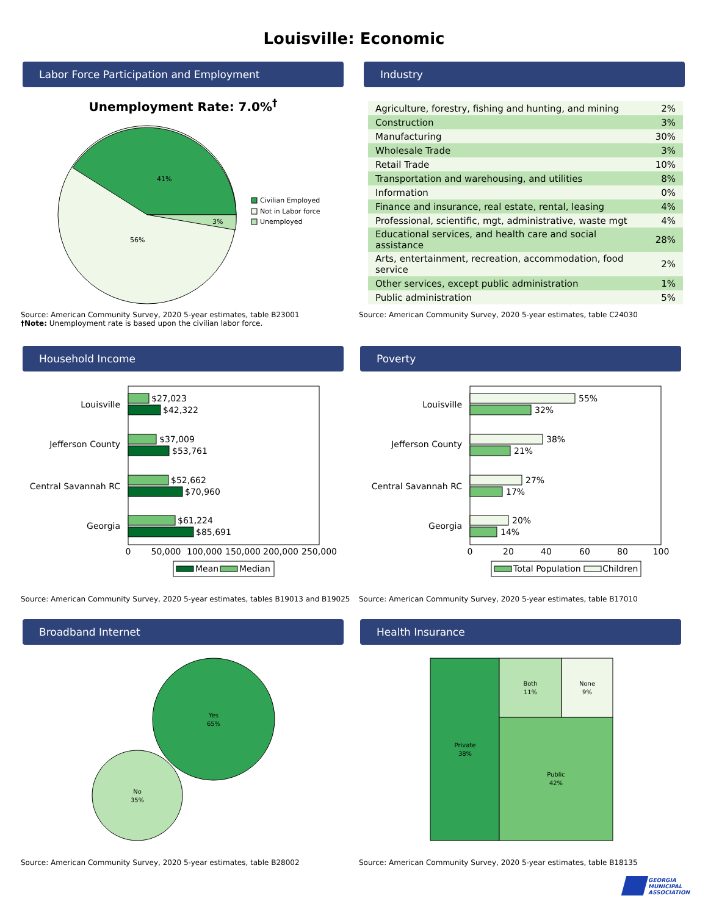Louisville: Economic
Labor Force Participation and Employment
Unemployment Rate: 7.0%<sup>†</sup>
41%
3%
56%
Civilian Employed
Not in Labor force
Unemployed
Source: American Community Survey, 2020 5-year estimates, table B23001
†Note: Unemployment rate is based upon the civilian labor force.
Industry
| Agriculture, forestry, fishing and hunting, and mining | 2% |
| Construction | 3% |
| Manufacturing | 30% |
| Wholesale Trade | 3% |
| Retail Trade | 10% |
| Transportation and warehousing, and utilities | 8% |
| Information | 0% |
| Finance and insurance, real estate, rental, leasing | 4% |
| Professional, scientific, mgt, administrative, waste mgt | 4% |
| Educational services, and health care and social assistance | 28% |
| Arts, entertainment, recreation, accommodation, food service | 2% |
| Other services, except public administration | 1% |
| Public administration | 5% |
Source: American Community Survey, 2020 5-year estimates, table C24030
Household Income
Louisville
Jefferson County
Central Savannah RC
Georgia
$27,023
$42,322
$37,009
$53,761
$52,662
$70,960
$61,224
$85,691
0
50,000
100,000
150,000
200,000
250,000
Mean
Median
Source: American Community Survey, 2020 5-year estimates, tables B19013 and B19025
Poverty
Louisville
Jefferson County
Central Savannah RC
Georgia
55%
32%
38%
21%
27%
17%
20%
14%
0
20
40
60
80
100
Total Population
Children
Source: American Community Survey, 2020 5-year estimates, table B17010
Broadband Internet
Yes
65%
No
35%
Source: American Community Survey, 2020 5-year estimates, table B28002
Health Insurance
Private
38%
Both
11%
None
9%
Public
42%
Source: American Community Survey, 2020 5-year estimates, table B18135
GEORGIA
MUNICIPAL
ASSOCIATION